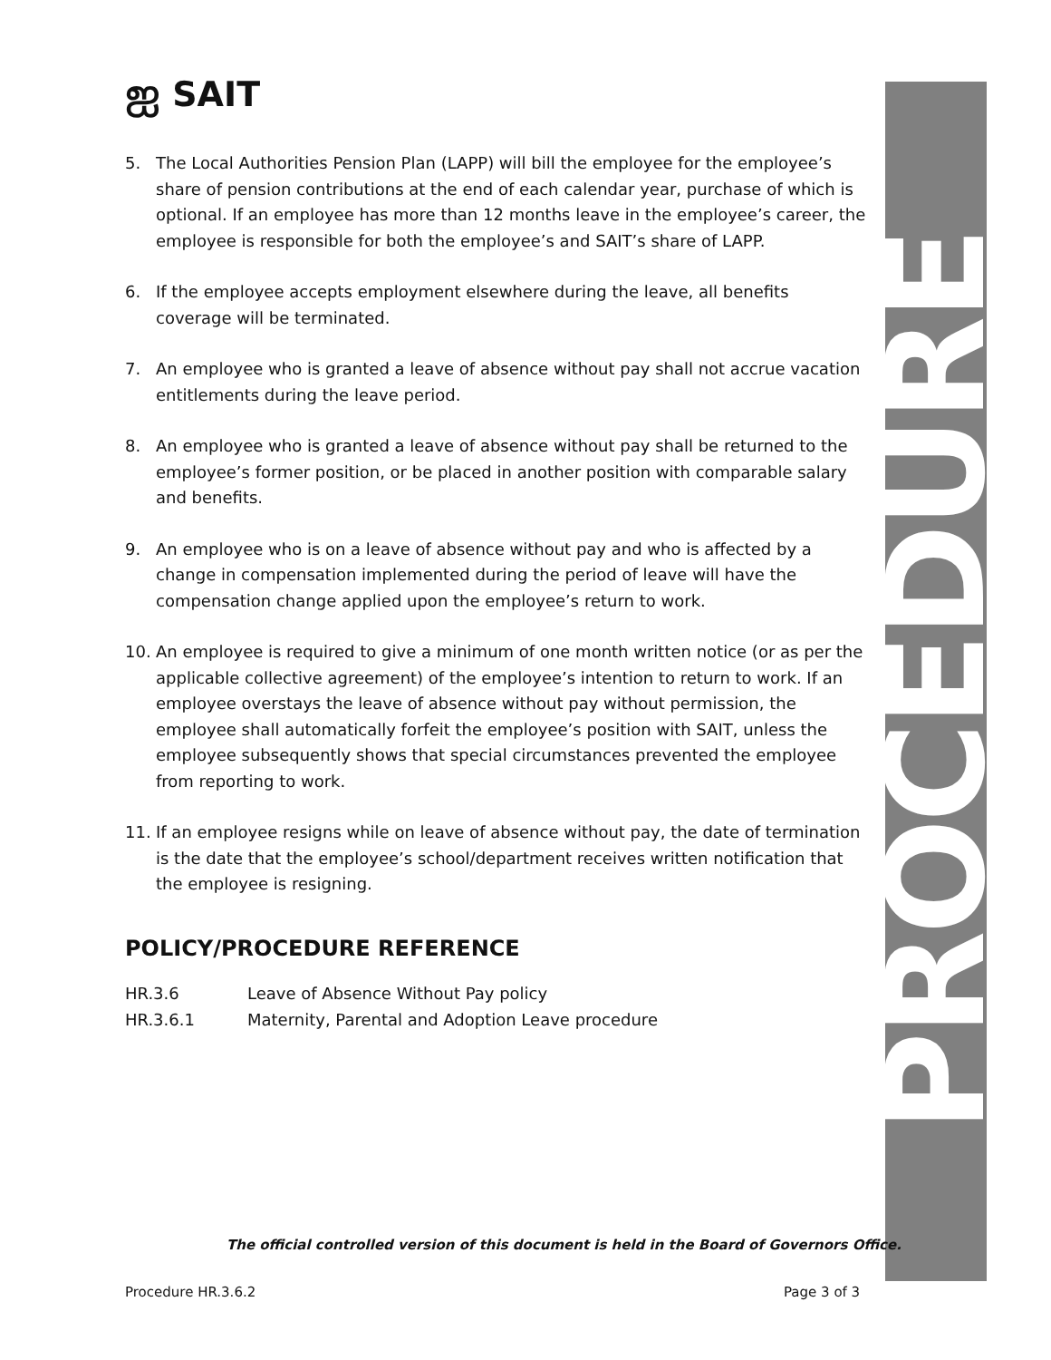ஐ SAIT
PROCEDURE
5. The Local Authorities Pension Plan (LAPP) will bill the employee for the employee’s share of pension contributions at the end of each calendar year, purchase of which is optional. If an employee has more than 12 months leave in the employee’s career, the employee is responsible for both the employee’s and SAIT’s share of LAPP.
6. If the employee accepts employment elsewhere during the leave, all benefits coverage will be terminated.
7. An employee who is granted a leave of absence without pay shall not accrue vacation entitlements during the leave period.
8. An employee who is granted a leave of absence without pay shall be returned to the employee’s former position, or be placed in another position with comparable salary and benefits.
9. An employee who is on a leave of absence without pay and who is affected by a change in compensation implemented during the period of leave will have the compensation change applied upon the employee’s return to work.
10. An employee is required to give a minimum of one month written notice (or as per the applicable collective agreement) of the employee’s intention to return to work. If an employee overstays the leave of absence without pay without permission, the employee shall automatically forfeit the employee’s position with SAIT, unless the employee subsequently shows that special circumstances prevented the employee from reporting to work.
11. If an employee resigns while on leave of absence without pay, the date of termination is the date that the employee’s school/department receives written notification that the employee is resigning.
POLICY/PROCEDURE REFERENCE
HR.3.6 Leave of Absence Without Pay policy
HR.3.6.1 Maternity, Parental and Adoption Leave procedure
The official controlled version of this document is held in the Board of Governors Office.
Procedure HR.3.6.2 Page 3 of 3